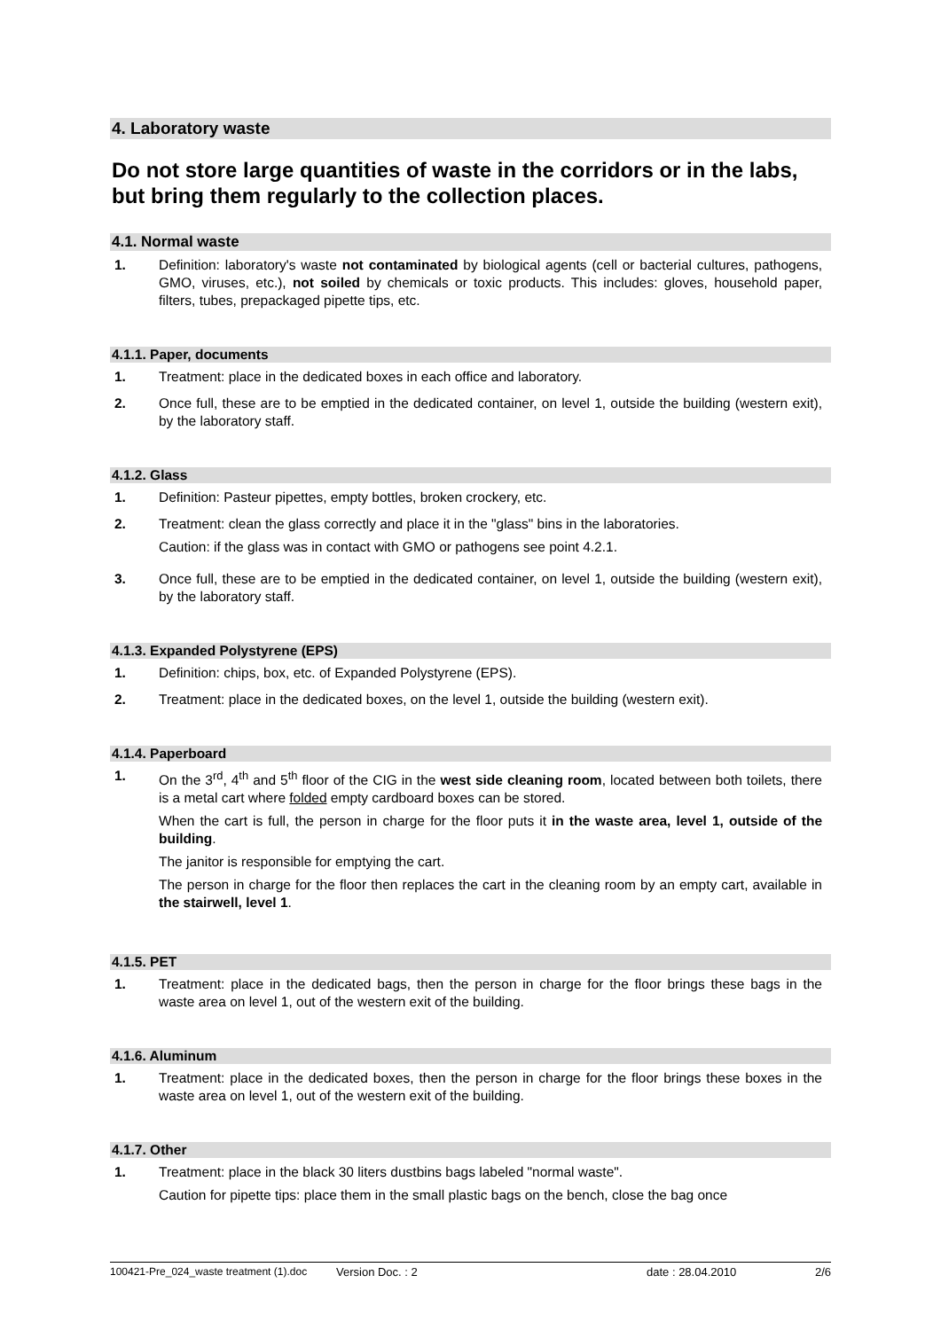4. Laboratory waste
Do not store large quantities of waste in the corridors or in the labs, but bring them regularly to the collection places.
4.1. Normal waste
1. Definition: laboratory's waste not contaminated by biological agents (cell or bacterial cultures, pathogens, GMO, viruses, etc.), not soiled by chemicals or toxic products. This includes: gloves, household paper, filters, tubes, prepackaged pipette tips, etc.
4.1.1. Paper, documents
1. Treatment: place in the dedicated boxes in each office and laboratory.
2. Once full, these are to be emptied in the dedicated container, on level 1, outside the building (western exit), by the laboratory staff.
4.1.2. Glass
1. Definition: Pasteur pipettes, empty bottles, broken crockery, etc.
2. Treatment: clean the glass correctly and place it in the "glass" bins in the laboratories.
Caution: if the glass was in contact with GMO or pathogens see point 4.2.1.
3. Once full, these are to be emptied in the dedicated container, on level 1, outside the building (western exit), by the laboratory staff.
4.1.3. Expanded Polystyrene (EPS)
1. Definition: chips, box, etc. of Expanded Polystyrene (EPS).
2. Treatment: place in the dedicated boxes, on the level 1, outside the building (western exit).
4.1.4. Paperboard
1. On the 3<sup>rd</sup>, 4<sup>th</sup> and 5<sup>th</sup> floor of the CIG in the west side cleaning room, located between both toilets, there is a metal cart where folded empty cardboard boxes can be stored.
When the cart is full, the person in charge for the floor puts it in the waste area, level 1, outside of the building.
The janitor is responsible for emptying the cart.
The person in charge for the floor then replaces the cart in the cleaning room by an empty cart, available in the stairwell, level 1.
4.1.5. PET
1. Treatment: place in the dedicated bags, then the person in charge for the floor brings these bags in the waste area on level 1, out of the western exit of the building.
4.1.6. Aluminum
1. Treatment: place in the dedicated boxes, then the person in charge for the floor brings these boxes in the waste area on level 1, out of the western exit of the building.
4.1.7. Other
1. Treatment: place in the black 30 liters dustbins bags labeled "normal waste".
Caution for pipette tips: place them in the small plastic bags on the bench, close the bag once
100421-Pre_024_waste treatment (1).doc Version Doc. : 2 date : 28.04.2010 2/6